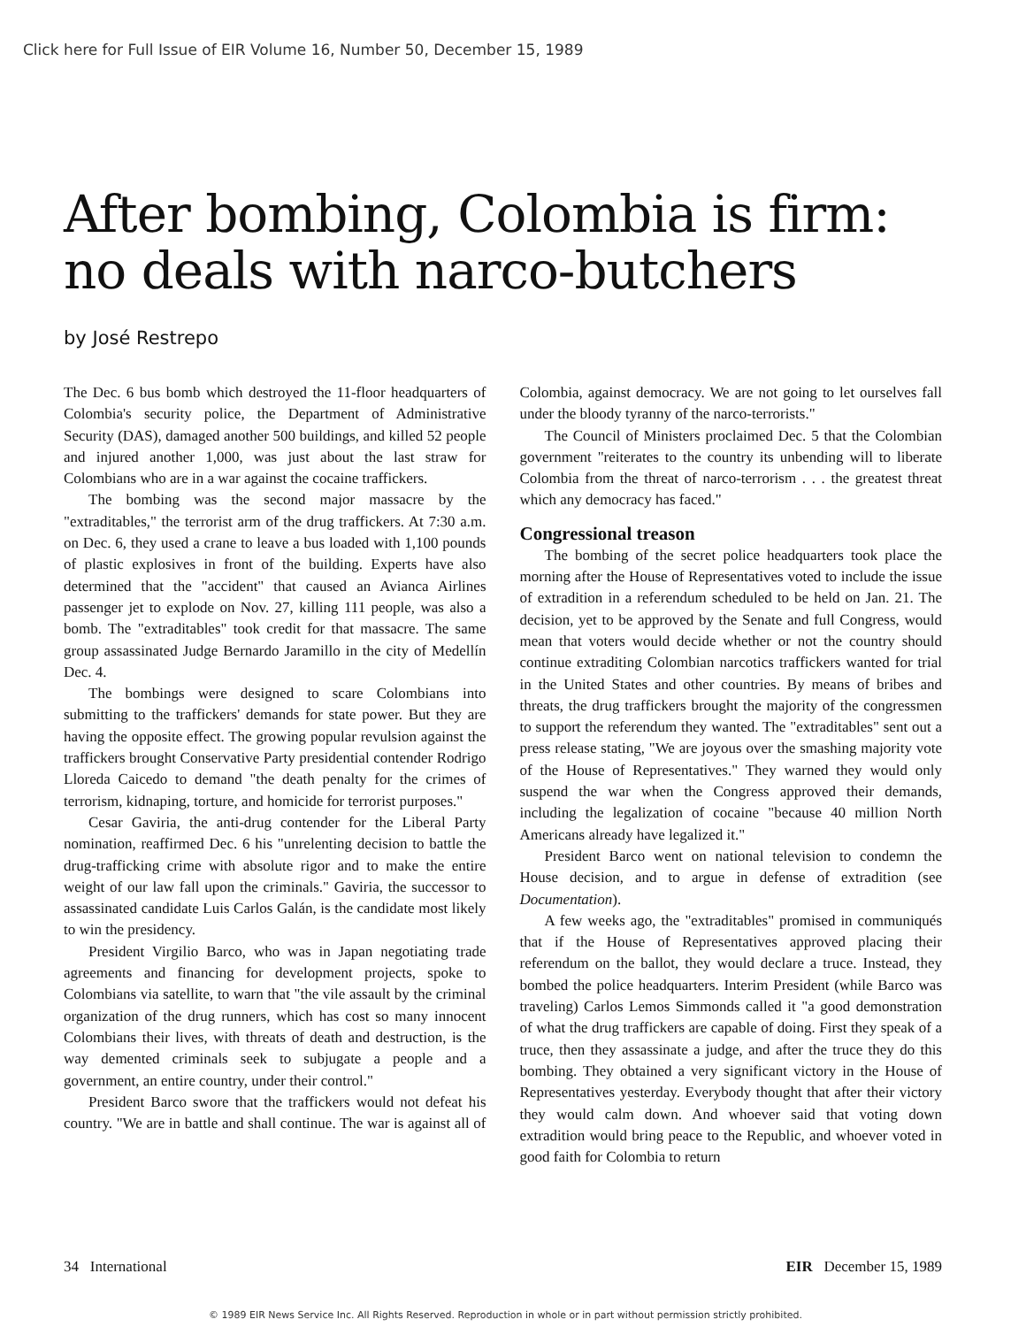Click here for Full Issue of EIR Volume 16, Number 50, December 15, 1989
After bombing, Colombia is firm:
no deals with narco-butchers
by José Restrepo
The Dec. 6 bus bomb which destroyed the 11-floor headquarters of Colombia's security police, the Department of Administrative Security (DAS), damaged another 500 buildings, and killed 52 people and injured another 1,000, was just about the last straw for Colombians who are in a war against the cocaine traffickers.
The bombing was the second major massacre by the "extraditables," the terrorist arm of the drug traffickers. At 7:30 a.m. on Dec. 6, they used a crane to leave a bus loaded with 1,100 pounds of plastic explosives in front of the building. Experts have also determined that the "accident" that caused an Avianca Airlines passenger jet to explode on Nov. 27, killing 111 people, was also a bomb. The "extraditables" took credit for that massacre. The same group assassinated Judge Bernardo Jaramillo in the city of Medellín Dec. 4.
The bombings were designed to scare Colombians into submitting to the traffickers' demands for state power. But they are having the opposite effect. The growing popular revulsion against the traffickers brought Conservative Party presidential contender Rodrigo Lloreda Caicedo to demand "the death penalty for the crimes of terrorism, kidnaping, torture, and homicide for terrorist purposes."
Cesar Gaviria, the anti-drug contender for the Liberal Party nomination, reaffirmed Dec. 6 his "unrelenting decision to battle the drug-trafficking crime with absolute rigor and to make the entire weight of our law fall upon the criminals." Gaviria, the successor to assassinated candidate Luis Carlos Galán, is the candidate most likely to win the presidency.
President Virgilio Barco, who was in Japan negotiating trade agreements and financing for development projects, spoke to Colombians via satellite, to warn that "the vile assault by the criminal organization of the drug runners, which has cost so many innocent Colombians their lives, with threats of death and destruction, is the way demented criminals seek to subjugate a people and a government, an entire country, under their control."
President Barco swore that the traffickers would not defeat his country. "We are in battle and shall continue. The war is against all of Colombia, against democracy. We are not going to let ourselves fall under the bloody tyranny of the narco-terrorists."
The Council of Ministers proclaimed Dec. 5 that the Colombian government "reiterates to the country its unbending will to liberate Colombia from the threat of narco-terrorism . . . the greatest threat which any democracy has faced."
Congressional treason
The bombing of the secret police headquarters took place the morning after the House of Representatives voted to include the issue of extradition in a referendum scheduled to be held on Jan. 21. The decision, yet to be approved by the Senate and full Congress, would mean that voters would decide whether or not the country should continue extraditing Colombian narcotics traffickers wanted for trial in the United States and other countries. By means of bribes and threats, the drug traffickers brought the majority of the congressmen to support the referendum they wanted. The "extraditables" sent out a press release stating, "We are joyous over the smashing majority vote of the House of Representatives." They warned they would only suspend the war when the Congress approved their demands, including the legalization of cocaine "because 40 million North Americans already have legalized it."
President Barco went on national television to condemn the House decision, and to argue in defense of extradition (see Documentation).
A few weeks ago, the "extraditables" promised in communiqués that if the House of Representatives approved placing their referendum on the ballot, they would declare a truce. Instead, they bombed the police headquarters. Interim President (while Barco was traveling) Carlos Lemos Simmonds called it "a good demonstration of what the drug traffickers are capable of doing. First they speak of a truce, then they assassinate a judge, and after the truce they do this bombing. They obtained a very significant victory in the House of Representatives yesterday. Everybody thought that after their victory they would calm down. And whoever said that voting down extradition would bring peace to the Republic, and whoever voted in good faith for Colombia to return
34 International EIR December 15, 1989
© 1989 EIR News Service Inc. All Rights Reserved. Reproduction in whole or in part without permission strictly prohibited.